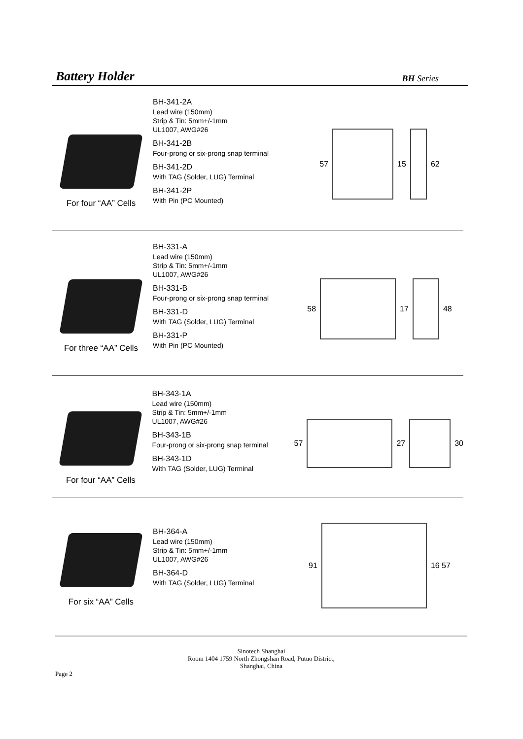Battery Holder BH Series
For four “AA” Cells BH-341-2A
Lead wire (150mm)
Strip & Tin: 5mm+/-1mm
UL1007, AWG#26
BH-341-2B
Four-prong or six-prong snap terminal
BH-341-2D
With TAG (Solder, LUG) Terminal
BH-341-2P
With Pin (PC Mounted)
57 15 62
For three “AA” Cells BH-331-A
Lead wire (150mm)
Strip & Tin: 5mm+/-1mm
UL1007, AWG#26
BH-331-B
Four-prong or six-prong snap terminal
BH-331-D
With TAG (Solder, LUG) Terminal
BH-331-P
With Pin (PC Mounted)
58 17 48
For four “AA” Cells BH-343-1A
Lead wire (150mm)
Strip & Tin: 5mm+/-1mm
UL1007, AWG#26
BH-343-1B
Four-prong or six-prong snap terminal
BH-343-1D
With TAG (Solder, LUG) Terminal
57 27 30
For six “AA” Cells
BH-364-A
Lead wire (150mm)
Strip & Tin: 5mm+/-1mm
UL1007, AWG#26
BH-364-D
With TAG (Solder, LUG) Terminal
91 16 57
Sinotech Shanghai
Room 1404 1759 North Zhongshan Road, Putuo District,
Shanghai, China
Page 2